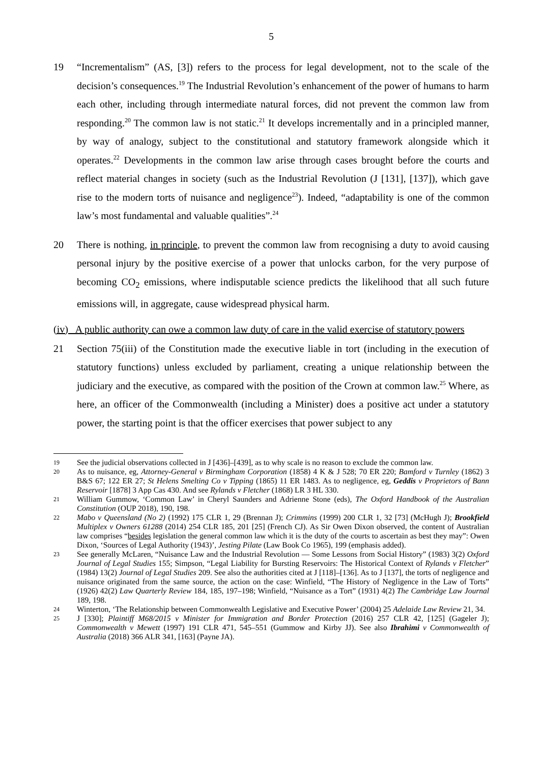5
19 “Incrementalism” (AS, [3]) refers to the process for legal development, not to the scale of the decision’s consequences.<sup>19</sup> The Industrial Revolution’s enhancement of the power of humans to harm each other, including through intermediate natural forces, did not prevent the common law from responding.<sup>20</sup> The common law is not static.<sup>21</sup> It develops incrementally and in a principled manner, by way of analogy, subject to the constitutional and statutory framework alongside which it operates.<sup>22</sup> Developments in the common law arise through cases brought before the courts and reflect material changes in society (such as the Industrial Revolution (J [131], [137]), which gave rise to the modern torts of nuisance and negligence<sup>23</sup>). Indeed, “adaptability is one of the common law’s most fundamental and valuable qualities”.<sup>24</sup>
20 There is nothing, in principle, to prevent the common law from recognising a duty to avoid causing personal injury by the positive exercise of a power that unlocks carbon, for the very purpose of becoming CO<sub>2</sub> emissions, where indisputable science predicts the likelihood that all such future emissions will, in aggregate, cause widespread physical harm.
(iv) A public authority can owe a common law duty of care in the valid exercise of statutory powers
21 Section 75(iii) of the Constitution made the executive liable in tort (including in the execution of statutory functions) unless excluded by parliament, creating a unique relationship between the judiciary and the executive, as compared with the position of the Crown at common law.<sup>25</sup> Where, as here, an officer of the Commonwealth (including a Minister) does a positive act under a statutory power, the starting point is that the officer exercises that power subject to any
19
See the judicial observations collected in J [436]–[439], as to why scale is no reason to exclude the common law.
20
As to nuisance, eg, Attorney-General v Birmingham Corporation (1858) 4 K & J 528; 70 ER 220; Bamford v Turnley (1862) 3 B&S 67; 122 ER 27; St Helens Smelting Co v Tipping (1865) 11 ER 1483. As to negligence, eg, Geddis v Proprietors of Bann Reservoir [1878] 3 App Cas 430. And see Rylands v Fletcher (1868) LR 3 HL 330.
21
William Gummow, ‘Common Law’ in Cheryl Saunders and Adrienne Stone (eds), The Oxford Handbook of the Australian Constitution (OUP 2018), 190, 198.
22
Mabo v Queensland (No 2) (1992) 175 CLR 1, 29 (Brennan J); Crimmins (1999) 200 CLR 1, 32 [73] (McHugh J); Brookfield Multiplex v Owners 61288 (2014) 254 CLR 185, 201 [25] (French CJ). As Sir Owen Dixon observed, the content of Australian law comprises “besides legislation the general common law which it is the duty of the courts to ascertain as best they may”: Owen Dixon, ‘Sources of Legal Authority (1943)’, Jesting Pilate (Law Book Co 1965), 199 (emphasis added).
23
See generally McLaren, “Nuisance Law and the Industrial Revolution — Some Lessons from Social History” (1983) 3(2) Oxford Journal of Legal Studies 155; Simpson, “Legal Liability for Bursting Reservoirs: The Historical Context of Rylands v Fletcher” (1984) 13(2) Journal of Legal Studies 209. See also the authorities cited at J [118]–[136]. As to J [137], the torts of negligence and nuisance originated from the same source, the action on the case: Winfield, “The History of Negligence in the Law of Torts” (1926) 42(2) Law Quarterly Review 184, 185, 197–198; Winfield, “Nuisance as a Tort” (1931) 4(2) The Cambridge Law Journal 189, 198.
24
Winterton, ‘The Relationship between Commonwealth Legislative and Executive Power’ (2004) 25 Adelaide Law Review 21, 34.
25
J [330]; Plaintiff M68/2015 v Minister for Immigration and Border Protection (2016) 257 CLR 42, [125] (Gageler J); Commonwealth v Mewett (1997) 191 CLR 471, 545–551 (Gummow and Kirby JJ). See also Ibrahimi v Commonwealth of Australia (2018) 366 ALR 341, [163] (Payne JA).